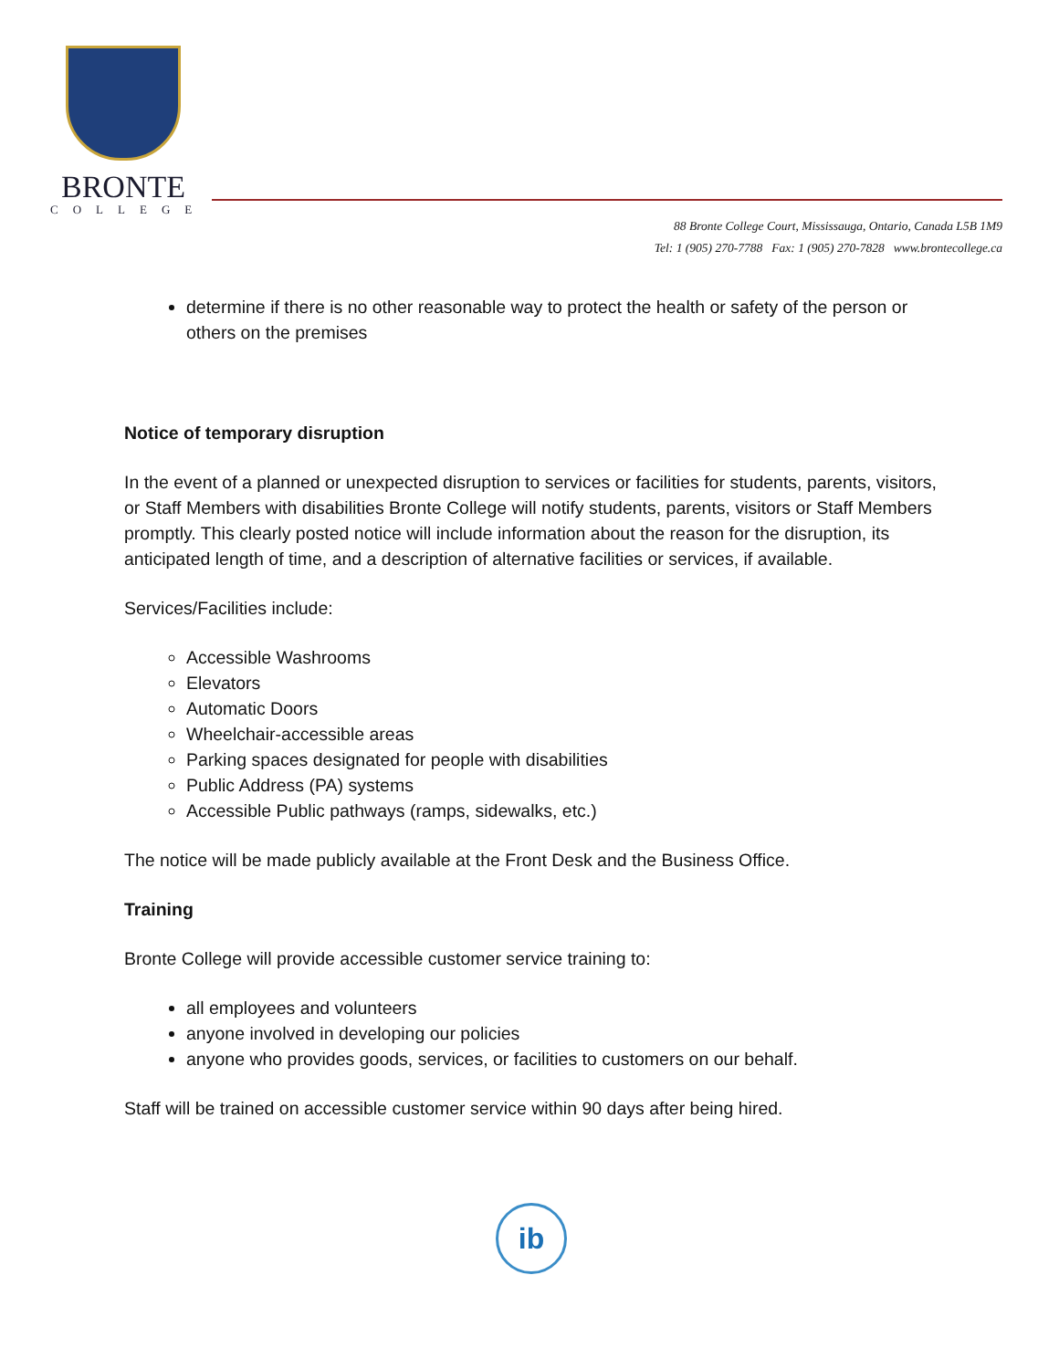BRONTE
COLLEGE
88 Bronte College Court, Mississauga, Ontario, Canada L5B 1M9
Tel: 1 (905) 270-7788 Fax: 1 (905) 270-7828 www.brontecollege.ca
determine if there is no other reasonable way to protect the health or safety of the person or others on the premises
Notice of temporary disruption
In the event of a planned or unexpected disruption to services or facilities for students, parents, visitors, or Staff Members with disabilities Bronte College will notify students, parents, visitors or Staff Members promptly. This clearly posted notice will include information about the reason for the disruption, its anticipated length of time, and a description of alternative facilities or services, if available.
Services/Facilities include:
Accessible Washrooms
Elevators
Automatic Doors
Wheelchair-accessible areas
Parking spaces designated for people with disabilities
Public Address (PA) systems
Accessible Public pathways (ramps, sidewalks, etc.)
The notice will be made publicly available at the Front Desk and the Business Office.
Training
Bronte College will provide accessible customer service training to:
all employees and volunteers
anyone involved in developing our policies
anyone who provides goods, services, or facilities to customers on our behalf.
Staff will be trained on accessible customer service within 90 days after being hired.
ib